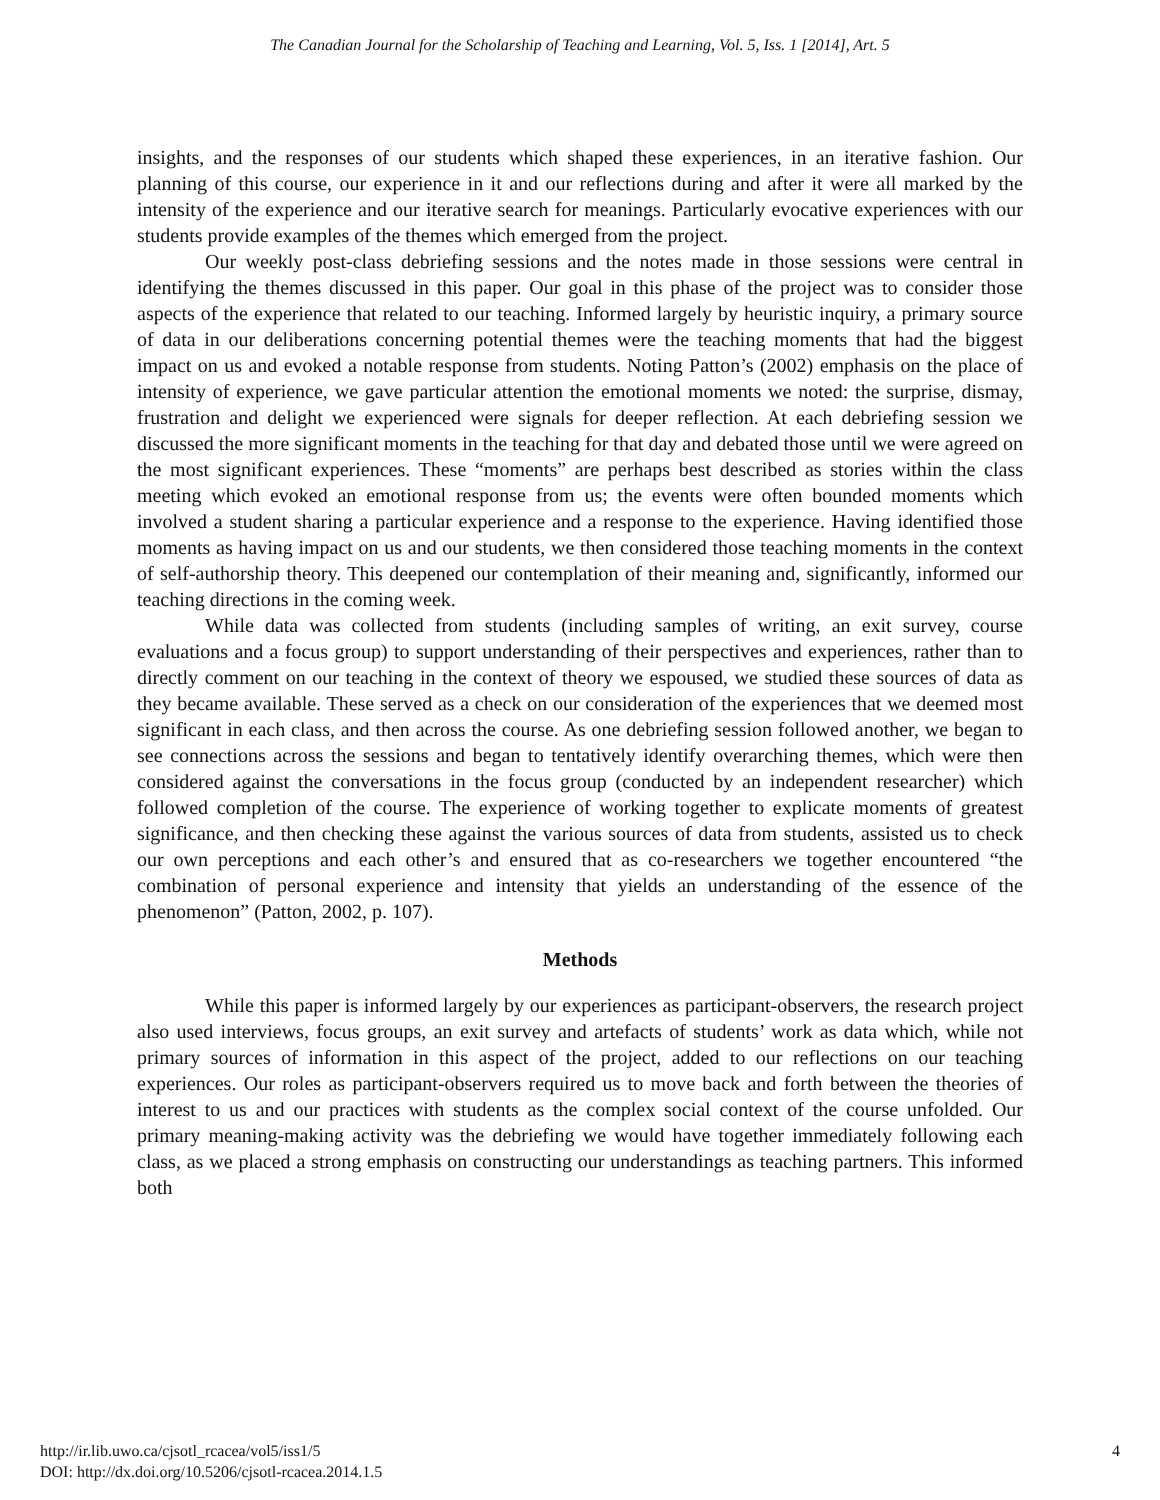The Canadian Journal for the Scholarship of Teaching and Learning, Vol. 5, Iss. 1 [2014], Art. 5
insights, and the responses of our students which shaped these experiences, in an iterative fashion. Our planning of this course, our experience in it and our reflections during and after it were all marked by the intensity of the experience and our iterative search for meanings. Particularly evocative experiences with our students provide examples of the themes which emerged from the project.
Our weekly post-class debriefing sessions and the notes made in those sessions were central in identifying the themes discussed in this paper. Our goal in this phase of the project was to consider those aspects of the experience that related to our teaching. Informed largely by heuristic inquiry, a primary source of data in our deliberations concerning potential themes were the teaching moments that had the biggest impact on us and evoked a notable response from students. Noting Patton’s (2002) emphasis on the place of intensity of experience, we gave particular attention the emotional moments we noted: the surprise, dismay, frustration and delight we experienced were signals for deeper reflection. At each debriefing session we discussed the more significant moments in the teaching for that day and debated those until we were agreed on the most significant experiences. These “moments” are perhaps best described as stories within the class meeting which evoked an emotional response from us; the events were often bounded moments which involved a student sharing a particular experience and a response to the experience. Having identified those moments as having impact on us and our students, we then considered those teaching moments in the context of self-authorship theory. This deepened our contemplation of their meaning and, significantly, informed our teaching directions in the coming week.
While data was collected from students (including samples of writing, an exit survey, course evaluations and a focus group) to support understanding of their perspectives and experiences, rather than to directly comment on our teaching in the context of theory we espoused, we studied these sources of data as they became available. These served as a check on our consideration of the experiences that we deemed most significant in each class, and then across the course. As one debriefing session followed another, we began to see connections across the sessions and began to tentatively identify overarching themes, which were then considered against the conversations in the focus group (conducted by an independent researcher) which followed completion of the course. The experience of working together to explicate moments of greatest significance, and then checking these against the various sources of data from students, assisted us to check our own perceptions and each other’s and ensured that as co-researchers we together encountered “the combination of personal experience and intensity that yields an understanding of the essence of the phenomenon” (Patton, 2002, p. 107).
Methods
While this paper is informed largely by our experiences as participant-observers, the research project also used interviews, focus groups, an exit survey and artefacts of students’ work as data which, while not primary sources of information in this aspect of the project, added to our reflections on our teaching experiences. Our roles as participant-observers required us to move back and forth between the theories of interest to us and our practices with students as the complex social context of the course unfolded. Our primary meaning-making activity was the debriefing we would have together immediately following each class, as we placed a strong emphasis on constructing our understandings as teaching partners. This informed both
http://ir.lib.uwo.ca/cjsotl_rcacea/vol5/iss1/5
DOI: http://dx.doi.org/10.5206/cjsotl-rcacea.2014.1.5
4